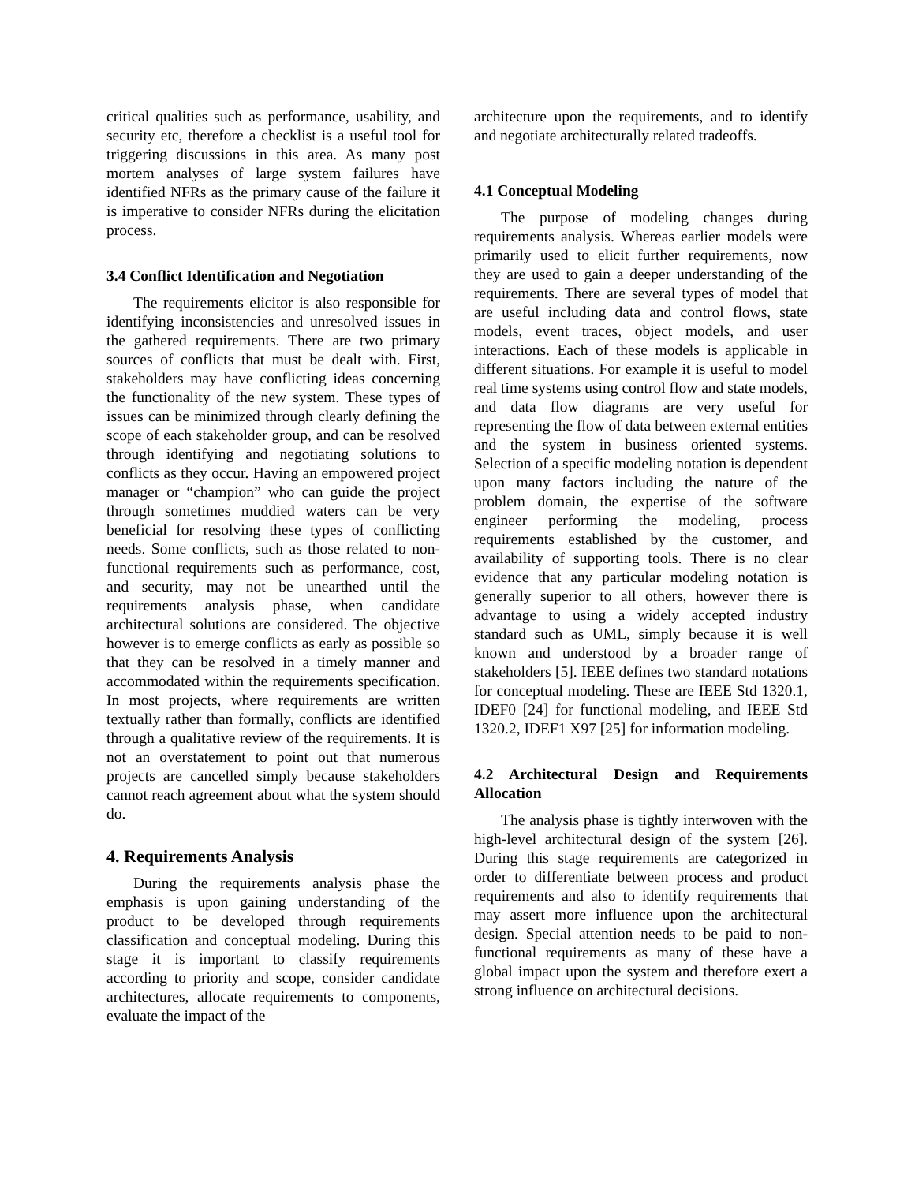critical qualities such as performance, usability, and security etc, therefore a checklist is a useful tool for triggering discussions in this area. As many post mortem analyses of large system failures have identified NFRs as the primary cause of the failure it is imperative to consider NFRs during the elicitation process.
3.4 Conflict Identification and Negotiation
The requirements elicitor is also responsible for identifying inconsistencies and unresolved issues in the gathered requirements. There are two primary sources of conflicts that must be dealt with. First, stakeholders may have conflicting ideas concerning the functionality of the new system. These types of issues can be minimized through clearly defining the scope of each stakeholder group, and can be resolved through identifying and negotiating solutions to conflicts as they occur. Having an empowered project manager or “champion” who can guide the project through sometimes muddied waters can be very beneficial for resolving these types of conflicting needs. Some conflicts, such as those related to non-functional requirements such as performance, cost, and security, may not be unearthed until the requirements analysis phase, when candidate architectural solutions are considered. The objective however is to emerge conflicts as early as possible so that they can be resolved in a timely manner and accommodated within the requirements specification. In most projects, where requirements are written textually rather than formally, conflicts are identified through a qualitative review of the requirements. It is not an overstatement to point out that numerous projects are cancelled simply because stakeholders cannot reach agreement about what the system should do.
4. Requirements Analysis
During the requirements analysis phase the emphasis is upon gaining understanding of the product to be developed through requirements classification and conceptual modeling. During this stage it is important to classify requirements according to priority and scope, consider candidate architectures, allocate requirements to components, evaluate the impact of the
architecture upon the requirements, and to identify and negotiate architecturally related tradeoffs.
4.1 Conceptual Modeling
The purpose of modeling changes during requirements analysis. Whereas earlier models were primarily used to elicit further requirements, now they are used to gain a deeper understanding of the requirements. There are several types of model that are useful including data and control flows, state models, event traces, object models, and user interactions. Each of these models is applicable in different situations. For example it is useful to model real time systems using control flow and state models, and data flow diagrams are very useful for representing the flow of data between external entities and the system in business oriented systems. Selection of a specific modeling notation is dependent upon many factors including the nature of the problem domain, the expertise of the software engineer performing the modeling, process requirements established by the customer, and availability of supporting tools. There is no clear evidence that any particular modeling notation is generally superior to all others, however there is advantage to using a widely accepted industry standard such as UML, simply because it is well known and understood by a broader range of stakeholders [5]. IEEE defines two standard notations for conceptual modeling. These are IEEE Std 1320.1, IDEF0 [24] for functional modeling, and IEEE Std 1320.2, IDEF1 X97 [25] for information modeling.
4.2 Architectural Design and Requirements Allocation
The analysis phase is tightly interwoven with the high-level architectural design of the system [26]. During this stage requirements are categorized in order to differentiate between process and product requirements and also to identify requirements that may assert more influence upon the architectural design. Special attention needs to be paid to non-functional requirements as many of these have a global impact upon the system and therefore exert a strong influence on architectural decisions.